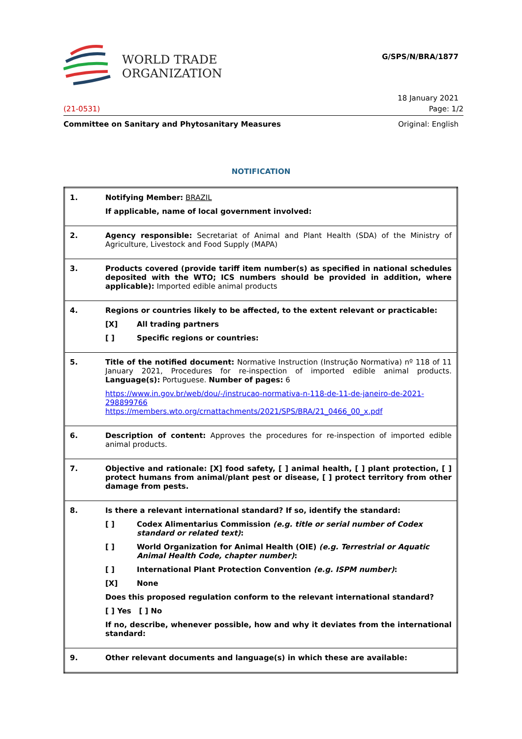WORLD TRADE
ORGANIZATION
G/SPS/N/BRA/1877
18 January 2021
(21-0531) Page: 1/2
Committee on Sanitary and Phytosanitary Measures Original: English
NOTIFICATION
| 1. | Notifying Member: BRAZIL If applicable, name of local government involved: |
| 2. | Agency responsible: Secretariat of Animal and Plant Health (SDA) of the Ministry of Agriculture, Livestock and Food Supply (MAPA) |
| 3. | Products covered (provide tariff item number(s) as specified in national schedules deposited with the WTO; ICS numbers should be provided in addition, where applicable): Imported edible animal products |
| 4. | Regions or countries likely to be affected, to the extent relevant or practicable: [X] All trading partners [ ] Specific regions or countries: |
| 5. | Title of the notified document: Normative Instruction (Instrução Normativa) nº 118 of 11 January 2021, Procedures for re-inspection of imported edible animal products. Language(s): Portuguese. Number of pages: 6 https://www.in.gov.br/web/dou/-/instrucao-normativa-n-118-de-11-de-janeiro-de-2021-298899766 https://members.wto.org/crnattachments/2021/SPS/BRA/21_0466_00_x.pdf |
| 6. | Description of content: Approves the procedures for re-inspection of imported edible animal products. |
| 7. | Objective and rationale: [X] food safety, [ ] animal health, [ ] plant protection, [ ] protect humans from animal/plant pest or disease, [ ] protect territory from other damage from pests. |
| 8. | Is there a relevant international standard? If so, identify the standard: [ ] Codex Alimentarius Commission (e.g. title or serial number of Codex standard or related text) : [ ] World Organization for Animal Health (OIE) (e.g. Terrestrial or Aquatic Animal Health Code, chapter number) : [ ] International Plant Protection Convention (e.g. ISPM number) : [X] None Does this proposed regulation conform to the relevant international standard? [ ] Yes [ ] No If no, describe, whenever possible, how and why it deviates from the international standard: |
| 9. | Other relevant documents and language(s) in which these are available: |